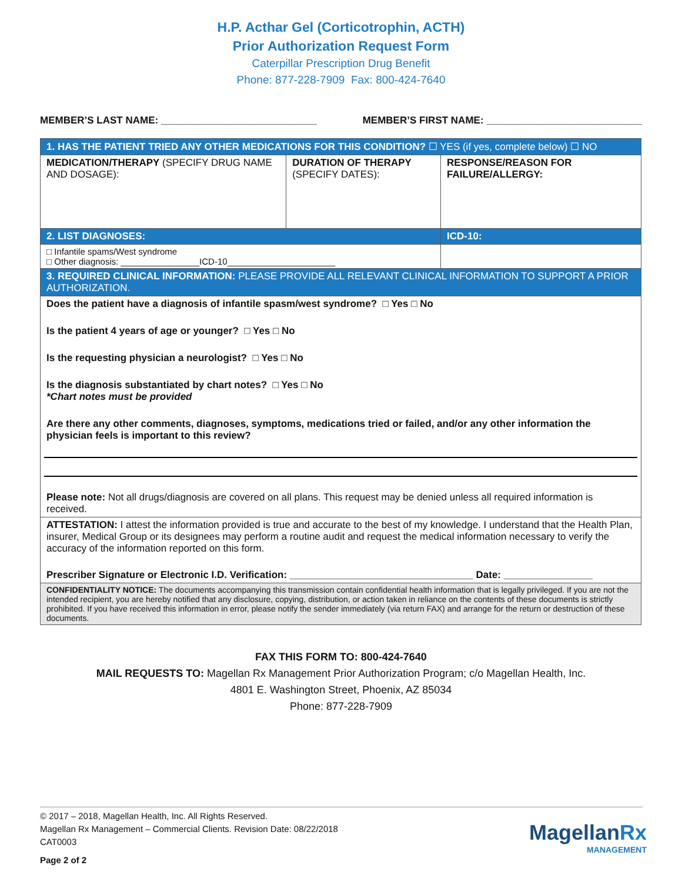H.P. Acthar Gel (Corticotrophin, ACTH)
Prior Authorization Request Form
Caterpillar Prescription Drug Benefit
Phone: 877-228-7909 Fax: 800-424-7640
MEMBER’S LAST NAME: ____________________________ MEMBER’S FIRST NAME: ____________________________
| 1. HAS THE PATIENT TRIED ANY OTHER MEDICATIONS FOR THIS CONDITION? ☐ YES (if yes, complete below) ☐ NO | | |
| MEDICATION/THERAPY (SPECIFY DRUG NAME AND DOSAGE): | DURATION OF THERAPY (SPECIFY DATES): | RESPONSE/REASON FOR FAILURE/ALLERGY: |
| 2. LIST DIAGNOSES: | | ICD-10: |
| □ Infantile spams/West syndrome □ Other diagnosis: ________________ICD-10______________________ | | |
| 3. REQUIRED CLINICAL INFORMATION: PLEASE PROVIDE ALL RELEVANT CLINICAL INFORMATION TO SUPPORT A PRIOR AUTHORIZATION. | | |
| Does the patient have a diagnosis of infantile spasm/west syndrome? □ Yes □ No Is the patient 4 years of age or younger? □ Yes □ No Is the requesting physician a neurologist? □ Yes □ No Is the diagnosis substantiated by chart notes? □ Yes □ No *Chart notes must be provided Are there any other comments, diagnoses, symptoms, medications tried or failed, and/or any other information the physician feels is important to this review? Please note: Not all drugs/diagnosis are covered on all plans. This request may be denied unless all required information is received. | | |
| ATTESTATION: I attest the information provided is true and accurate to the best of my knowledge. I understand that the Health Plan, insurer, Medical Group or its designees may perform a routine audit and request the medical information necessary to verify the accuracy of the information reported on this form. Prescriber Signature or Electronic I.D. Verification: _________________________________ Date: ________________ | | |
| CONFIDENTIALITY NOTICE: The documents accompanying this transmission contain confidential health information that is legally privileged. If you are not the intended recipient, you are hereby notified that any disclosure, copying, distribution, or action taken in reliance on the contents of these documents is strictly prohibited. If you have received this information in error, please notify the sender immediately (via return FAX) and arrange for the return or destruction of these documents. | | |
FAX THIS FORM TO: 800-424-7640
MAIL REQUESTS TO: Magellan Rx Management Prior Authorization Program; c/o Magellan Health, Inc.
4801 E. Washington Street, Phoenix, AZ 85034
Phone: 877-228-7909
© 2017 – 2018, Magellan Health, Inc. All Rights Reserved.
Magellan Rx Management – Commercial Clients. Revision Date: 08/22/2018
CAT0003
Page 2 of 2
MagellanRx
MANAGEMENT